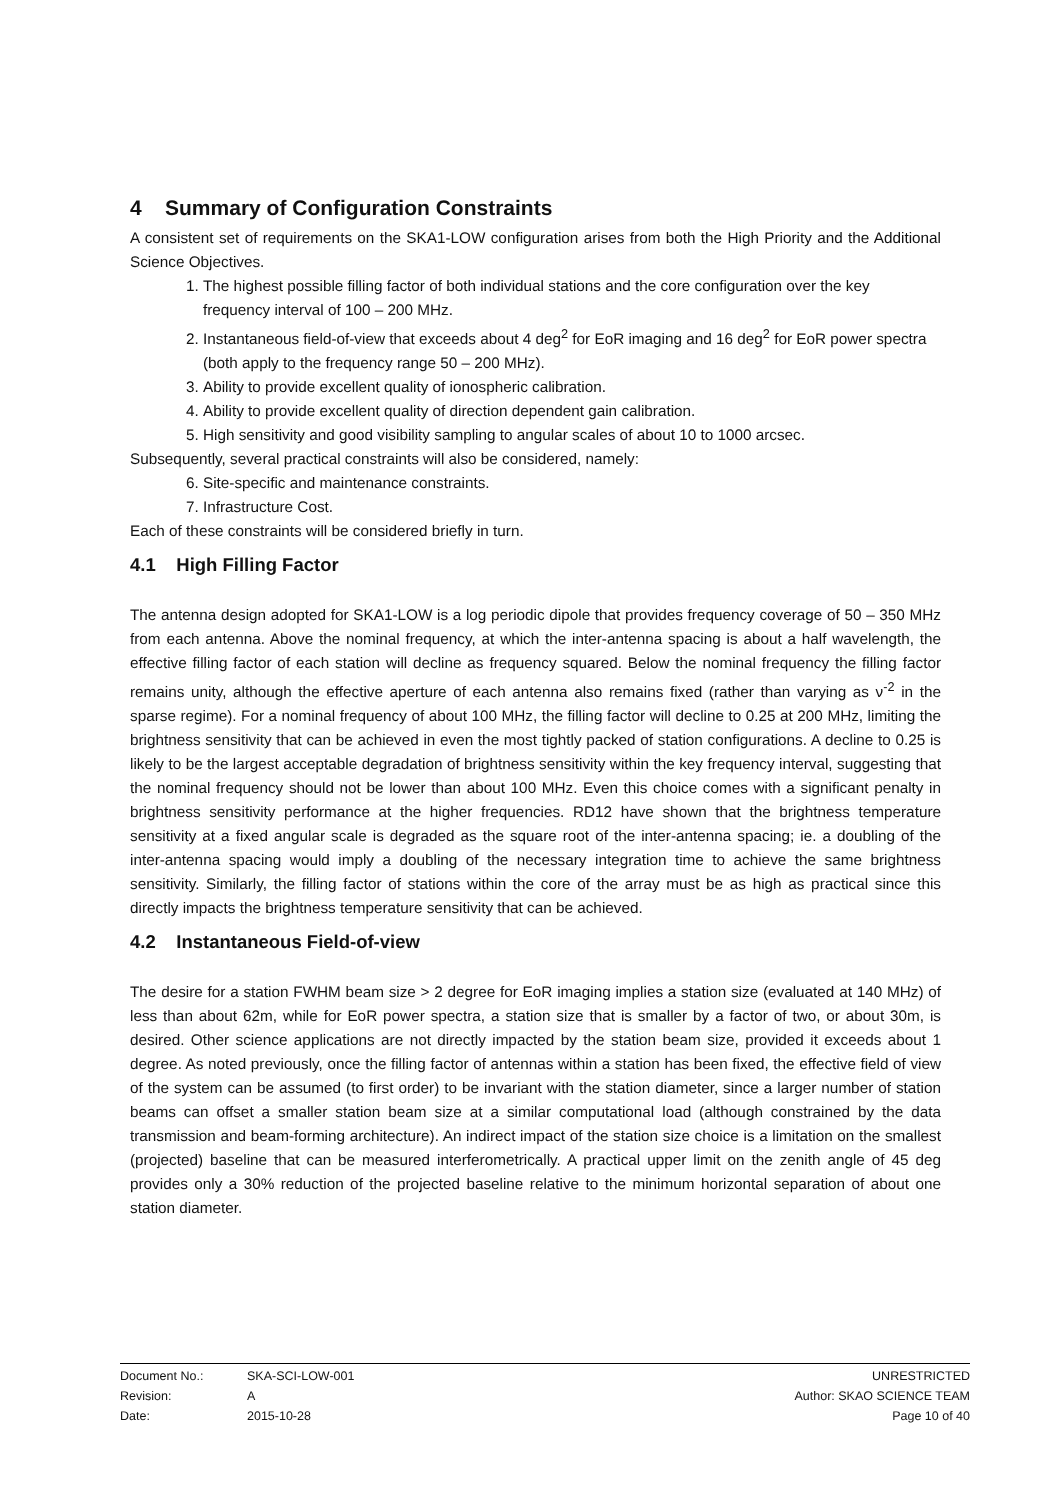4 Summary of Configuration Constraints
A consistent set of requirements on the SKA1-LOW configuration arises from both the High Priority and the Additional Science Objectives.
1. The highest possible filling factor of both individual stations and the core configuration over the key frequency interval of 100 – 200 MHz.
2. Instantaneous field-of-view that exceeds about 4 deg<sup>2</sup> for EoR imaging and 16 deg<sup>2</sup> for EoR power spectra (both apply to the frequency range 50 – 200 MHz).
3. Ability to provide excellent quality of ionospheric calibration.
4. Ability to provide excellent quality of direction dependent gain calibration.
5. High sensitivity and good visibility sampling to angular scales of about 10 to 1000 arcsec.
Subsequently, several practical constraints will also be considered, namely:
6. Site-specific and maintenance constraints.
7. Infrastructure Cost.
Each of these constraints will be considered briefly in turn.
4.1 High Filling Factor
The antenna design adopted for SKA1-LOW is a log periodic dipole that provides frequency coverage of 50 – 350 MHz from each antenna. Above the nominal frequency, at which the inter-antenna spacing is about a half wavelength, the effective filling factor of each station will decline as frequency squared. Below the nominal frequency the filling factor remains unity, although the effective aperture of each antenna also remains fixed (rather than varying as ν<sup>-2</sup> in the sparse regime). For a nominal frequency of about 100 MHz, the filling factor will decline to 0.25 at 200 MHz, limiting the brightness sensitivity that can be achieved in even the most tightly packed of station configurations. A decline to 0.25 is likely to be the largest acceptable degradation of brightness sensitivity within the key frequency interval, suggesting that the nominal frequency should not be lower than about 100 MHz. Even this choice comes with a significant penalty in brightness sensitivity performance at the higher frequencies. RD12 have shown that the brightness temperature sensitivity at a fixed angular scale is degraded as the square root of the inter-antenna spacing; ie. a doubling of the inter-antenna spacing would imply a doubling of the necessary integration time to achieve the same brightness sensitivity. Similarly, the filling factor of stations within the core of the array must be as high as practical since this directly impacts the brightness temperature sensitivity that can be achieved.
4.2 Instantaneous Field-of-view
The desire for a station FWHM beam size > 2 degree for EoR imaging implies a station size (evaluated at 140 MHz) of less than about 62m, while for EoR power spectra, a station size that is smaller by a factor of two, or about 30m, is desired. Other science applications are not directly impacted by the station beam size, provided it exceeds about 1 degree. As noted previously, once the filling factor of antennas within a station has been fixed, the effective field of view of the system can be assumed (to first order) to be invariant with the station diameter, since a larger number of station beams can offset a smaller station beam size at a similar computational load (although constrained by the data transmission and beam-forming architecture). An indirect impact of the station size choice is a limitation on the smallest (projected) baseline that can be measured interferometrically. A practical upper limit on the zenith angle of 45 deg provides only a 30% reduction of the projected baseline relative to the minimum horizontal separation of about one station diameter.
Document No.: SKA-SCI-LOW-001 UNRESTRICTED
Revision: A Author: SKAO SCIENCE TEAM
Date: 2015-10-28 Page 10 of 40